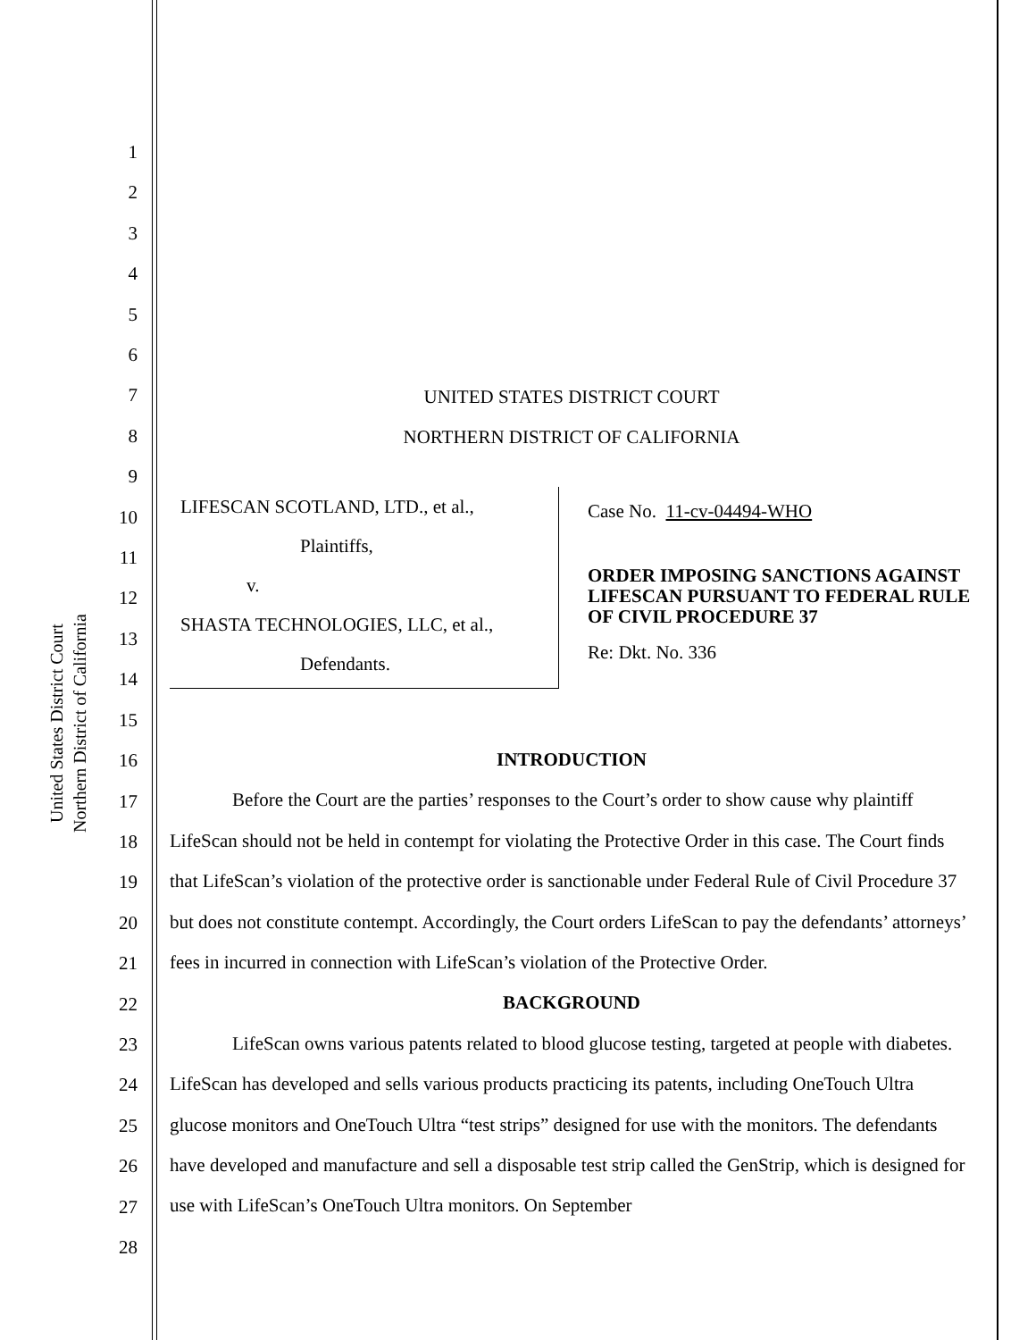United States District Court
Northern District of California
1
2
3
4
5
6
7
8
9
10
11
12
13
14
15
16
17
18
19
20
21
22
23
24
25
26
27
28
UNITED STATES DISTRICT COURT
NORTHERN DISTRICT OF CALIFORNIA
LIFESCAN SCOTLAND, LTD., et al.,
Plaintiffs,
v.
SHASTA TECHNOLOGIES, LLC, et al.,
Defendants.
Case No. 11-cv-04494-WHO
ORDER IMPOSING SANCTIONS AGAINST LIFESCAN PURSUANT TO FEDERAL RULE OF CIVIL PROCEDURE 37
Re: Dkt. No. 336
INTRODUCTION
Before the Court are the parties’ responses to the Court’s order to show cause why plaintiff LifeScan should not be held in contempt for violating the Protective Order in this case. The Court finds that LifeScan’s violation of the protective order is sanctionable under Federal Rule of Civil Procedure 37 but does not constitute contempt. Accordingly, the Court orders LifeScan to pay the defendants’ attorneys’ fees in incurred in connection with LifeScan’s violation of the Protective Order.
BACKGROUND
LifeScan owns various patents related to blood glucose testing, targeted at people with diabetes. LifeScan has developed and sells various products practicing its patents, including OneTouch Ultra glucose monitors and OneTouch Ultra “test strips” designed for use with the monitors. The defendants have developed and manufacture and sell a disposable test strip called the GenStrip, which is designed for use with LifeScan’s OneTouch Ultra monitors. On September